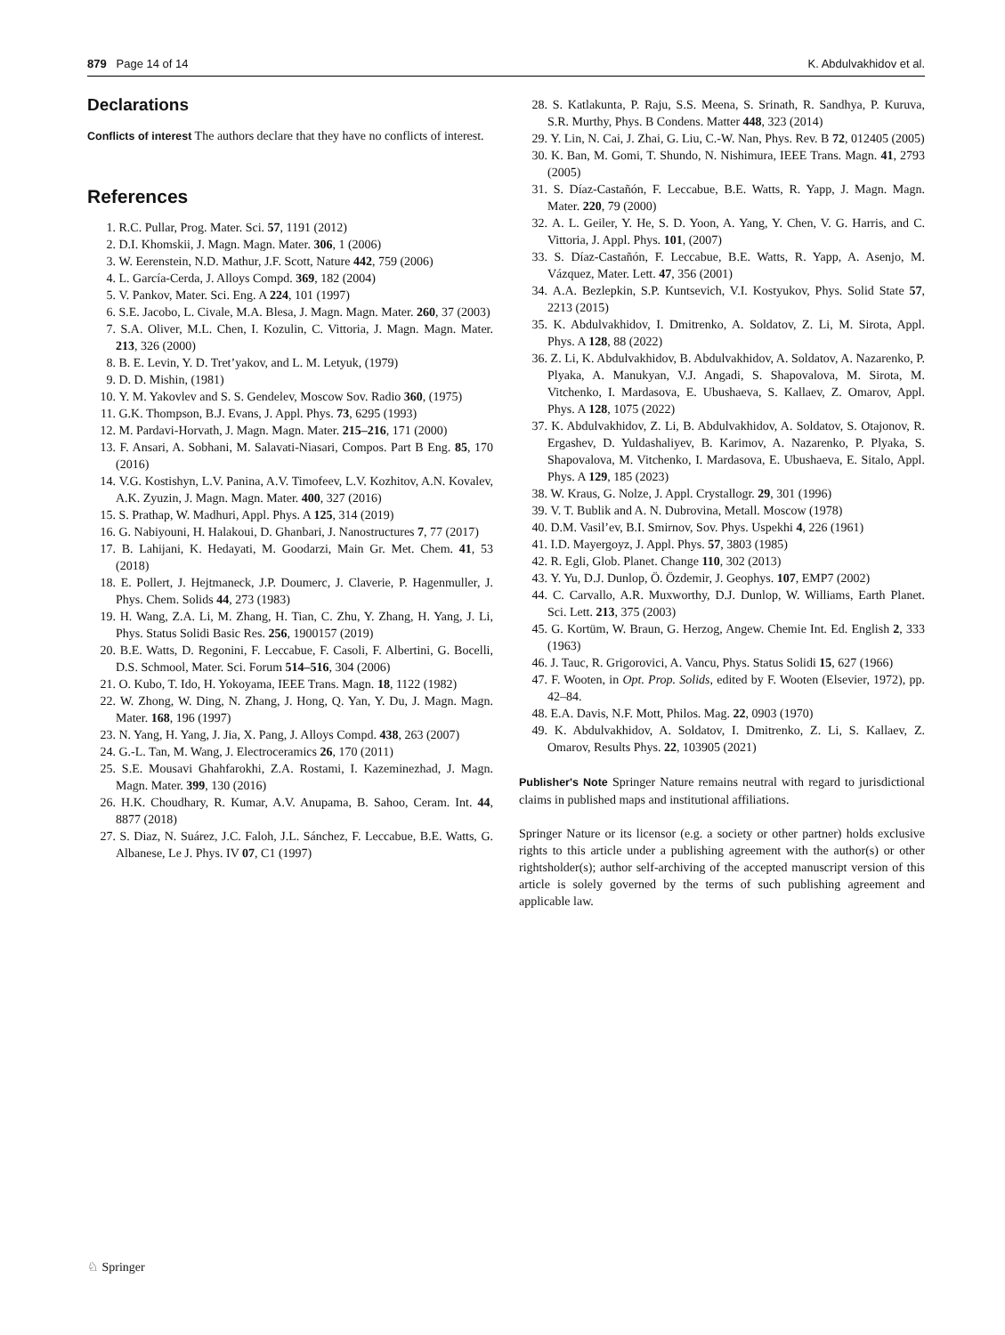879 Page 14 of 14 K. Abdulvakhidov et al.
Declarations
Conflicts of interest The authors declare that they have no conflicts of interest.
References
1. R.C. Pullar, Prog. Mater. Sci. 57, 1191 (2012)
2. D.I. Khomskii, J. Magn. Magn. Mater. 306, 1 (2006)
3. W. Eerenstein, N.D. Mathur, J.F. Scott, Nature 442, 759 (2006)
4. L. García-Cerda, J. Alloys Compd. 369, 182 (2004)
5. V. Pankov, Mater. Sci. Eng. A 224, 101 (1997)
6. S.E. Jacobo, L. Civale, M.A. Blesa, J. Magn. Magn. Mater. 260, 37 (2003)
7. S.A. Oliver, M.L. Chen, I. Kozulin, C. Vittoria, J. Magn. Magn. Mater. 213, 326 (2000)
8. B. E. Levin, Y. D. Tret’yakov, and L. M. Letyuk, (1979)
9. D. D. Mishin, (1981)
10. Y. M. Yakovlev and S. S. Gendelev, Moscow Sov. Radio 360, (1975)
11. G.K. Thompson, B.J. Evans, J. Appl. Phys. 73, 6295 (1993)
12. M. Pardavi-Horvath, J. Magn. Magn. Mater. 215–216, 171 (2000)
13. F. Ansari, A. Sobhani, M. Salavati-Niasari, Compos. Part B Eng. 85, 170 (2016)
14. V.G. Kostishyn, L.V. Panina, A.V. Timofeev, L.V. Kozhitov, A.N. Kovalev, A.K. Zyuzin, J. Magn. Magn. Mater. 400, 327 (2016)
15. S. Prathap, W. Madhuri, Appl. Phys. A 125, 314 (2019)
16. G. Nabiyouni, H. Halakoui, D. Ghanbari, J. Nanostructures 7, 77 (2017)
17. B. Lahijani, K. Hedayati, M. Goodarzi, Main Gr. Met. Chem. 41, 53 (2018)
18. E. Pollert, J. Hejtmaneck, J.P. Doumerc, J. Claverie, P. Hagenmuller, J. Phys. Chem. Solids 44, 273 (1983)
19. H. Wang, Z.A. Li, M. Zhang, H. Tian, C. Zhu, Y. Zhang, H. Yang, J. Li, Phys. Status Solidi Basic Res. 256, 1900157 (2019)
20. B.E. Watts, D. Regonini, F. Leccabue, F. Casoli, F. Albertini, G. Bocelli, D.S. Schmool, Mater. Sci. Forum 514–516, 304 (2006)
21. O. Kubo, T. Ido, H. Yokoyama, IEEE Trans. Magn. 18, 1122 (1982)
22. W. Zhong, W. Ding, N. Zhang, J. Hong, Q. Yan, Y. Du, J. Magn. Magn. Mater. 168, 196 (1997)
23. N. Yang, H. Yang, J. Jia, X. Pang, J. Alloys Compd. 438, 263 (2007)
24. G.-L. Tan, M. Wang, J. Electroceramics 26, 170 (2011)
25. S.E. Mousavi Ghahfarokhi, Z.A. Rostami, I. Kazeminezhad, J. Magn. Magn. Mater. 399, 130 (2016)
26. H.K. Choudhary, R. Kumar, A.V. Anupama, B. Sahoo, Ceram. Int. 44, 8877 (2018)
27. S. Diaz, N. Suárez, J.C. Faloh, J.L. Sánchez, F. Leccabue, B.E. Watts, G. Albanese, Le J. Phys. IV 07, C1 (1997)
28. S. Katlakunta, P. Raju, S.S. Meena, S. Srinath, R. Sandhya, P. Kuruva, S.R. Murthy, Phys. B Condens. Matter 448, 323 (2014)
29. Y. Lin, N. Cai, J. Zhai, G. Liu, C.-W. Nan, Phys. Rev. B 72, 012405 (2005)
30. K. Ban, M. Gomi, T. Shundo, N. Nishimura, IEEE Trans. Magn. 41, 2793 (2005)
31. S. Díaz-Castañón, F. Leccabue, B.E. Watts, R. Yapp, J. Magn. Magn. Mater. 220, 79 (2000)
32. A. L. Geiler, Y. He, S. D. Yoon, A. Yang, Y. Chen, V. G. Harris, and C. Vittoria, J. Appl. Phys. 101, (2007)
33. S. Díaz-Castañón, F. Leccabue, B.E. Watts, R. Yapp, A. Asenjo, M. Vázquez, Mater. Lett. 47, 356 (2001)
34. A.A. Bezlepkin, S.P. Kuntsevich, V.I. Kostyukov, Phys. Solid State 57, 2213 (2015)
35. K. Abdulvakhidov, I. Dmitrenko, A. Soldatov, Z. Li, M. Sirota, Appl. Phys. A 128, 88 (2022)
36. Z. Li, K. Abdulvakhidov, B. Abdulvakhidov, A. Soldatov, A. Nazarenko, P. Plyaka, A. Manukyan, V.J. Angadi, S. Shapovalova, M. Sirota, M. Vitchenko, I. Mardasova, E. Ubushaeva, S. Kallaev, Z. Omarov, Appl. Phys. A 128, 1075 (2022)
37. K. Abdulvakhidov, Z. Li, B. Abdulvakhidov, A. Soldatov, S. Otajonov, R. Ergashev, D. Yuldashaliyev, B. Karimov, A. Nazarenko, P. Plyaka, S. Shapovalova, M. Vitchenko, I. Mardasova, E. Ubushaeva, E. Sitalo, Appl. Phys. A 129, 185 (2023)
38. W. Kraus, G. Nolze, J. Appl. Crystallogr. 29, 301 (1996)
39. V. T. Bublik and A. N. Dubrovina, Metall. Moscow (1978)
40. D.M. Vasil’ev, B.I. Smirnov, Sov. Phys. Uspekhi 4, 226 (1961)
41. I.D. Mayergoyz, J. Appl. Phys. 57, 3803 (1985)
42. R. Egli, Glob. Planet. Change 110, 302 (2013)
43. Y. Yu, D.J. Dunlop, Ö. Özdemir, J. Geophys. 107, EMP7 (2002)
44. C. Carvallo, A.R. Muxworthy, D.J. Dunlop, W. Williams, Earth Planet. Sci. Lett. 213, 375 (2003)
45. G. Kortüm, W. Braun, G. Herzog, Angew. Chemie Int. Ed. English 2, 333 (1963)
46. J. Tauc, R. Grigorovici, A. Vancu, Phys. Status Solidi 15, 627 (1966)
47. F. Wooten, in Opt. Prop. Solids, edited by F. Wooten (Elsevier, 1972), pp. 42–84.
48. E.A. Davis, N.F. Mott, Philos. Mag. 22, 0903 (1970)
49. K. Abdulvakhidov, A. Soldatov, I. Dmitrenko, Z. Li, S. Kallaev, Z. Omarov, Results Phys. 22, 103905 (2021)
Publisher's Note Springer Nature remains neutral with regard to jurisdictional claims in published maps and institutional affiliations.
Springer Nature or its licensor (e.g. a society or other partner) holds exclusive rights to this article under a publishing agreement with the author(s) or other rightsholder(s); author self-archiving of the accepted manuscript version of this article is solely governed by the terms of such publishing agreement and applicable law.
♘ Springer